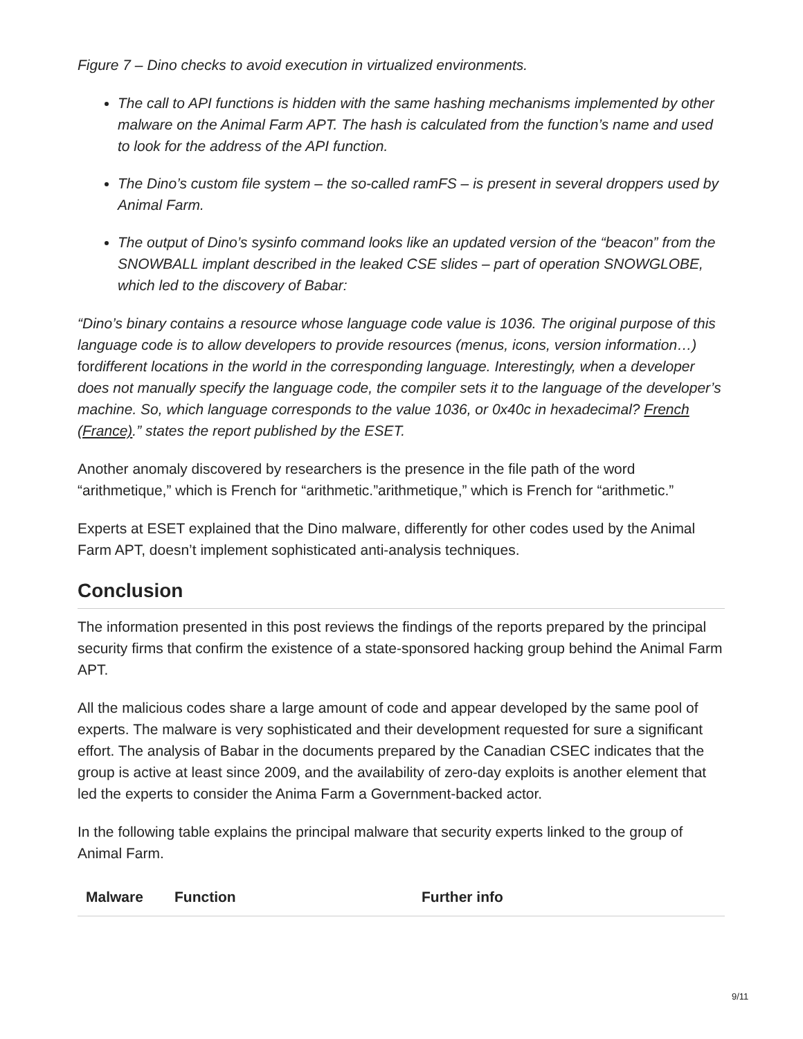Figure 7 – Dino checks to avoid execution in virtualized environments.
The call to API functions is hidden with the same hashing mechanisms implemented by other malware on the Animal Farm APT. The hash is calculated from the function’s name and used to look for the address of the API function.
The Dino’s custom file system – the so-called ramFS – is present in several droppers used by Animal Farm.
The output of Dino’s sysinfo command looks like an updated version of the “beacon” from the SNOWBALL implant described in the leaked CSE slides – part of operation SNOWGLOBE, which led to the discovery of Babar:
“Dino’s binary contains a resource whose language code value is 1036. The original purpose of this language code is to allow developers to provide resources (menus, icons, version information…) fordifferent locations in the world in the corresponding language. Interestingly, when a developer does not manually specify the language code, the compiler sets it to the language of the developer’s machine. So, which language corresponds to the value 1036, or 0x40c in hexadecimal? French (France).” states the report published by the ESET.
Another anomaly discovered by researchers is the presence in the file path of the word “arithmetique,” which is French for “arithmetic.”arithmetique,” which is French for “arithmetic.”
Experts at ESET explained that the Dino malware, differently for other codes used by the Animal Farm APT, doesn’t implement sophisticated anti-analysis techniques.
Conclusion
The information presented in this post reviews the findings of the reports prepared by the principal security firms that confirm the existence of a state-sponsored hacking group behind the Animal Farm APT.
All the malicious codes share a large amount of code and appear developed by the same pool of experts. The malware is very sophisticated and their development requested for sure a significant effort. The analysis of Babar in the documents prepared by the Canadian CSEC indicates that the group is active at least since 2009, and the availability of zero-day exploits is another element that led the experts to consider the Anima Farm a Government-backed actor.
In the following table explains the principal malware that security experts linked to the group of Animal Farm.
| Malware | Function | Further info |
| --- | --- | --- |
9/11